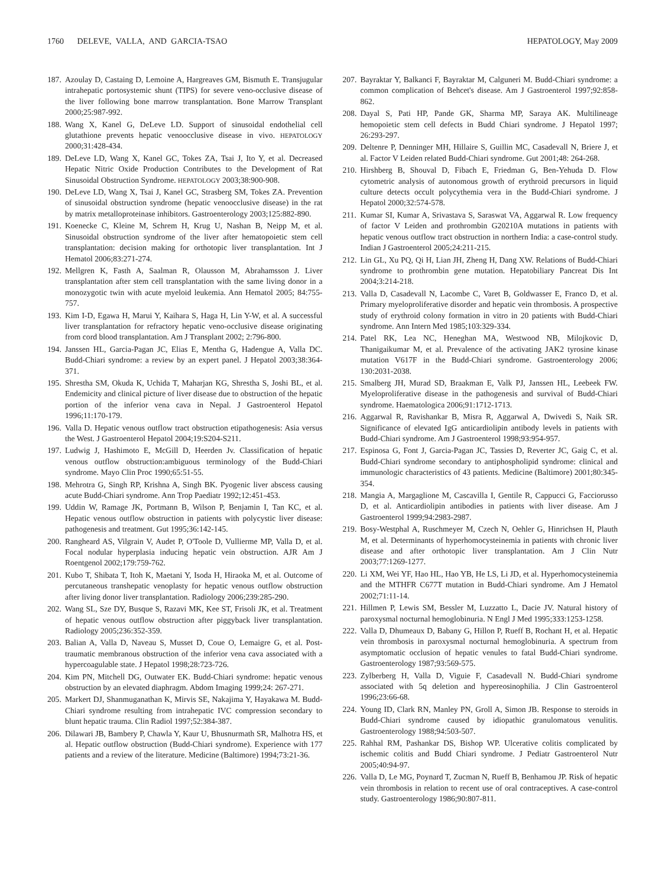1760 DELEVE, VALLA, AND GARCIA-TSAO HEPATOLOGY, May 2009
187. Azoulay D, Castaing D, Lemoine A, Hargreaves GM, Bismuth E. Transjugular intrahepatic portosystemic shunt (TIPS) for severe veno-occlusive disease of the liver following bone marrow transplantation. Bone Marrow Transplant 2000;25:987-992.
188. Wang X, Kanel G, DeLeve LD. Support of sinusoidal endothelial cell glutathione prevents hepatic venoocclusive disease in vivo. HEPATOLOGY 2000;31:428-434.
189. DeLeve LD, Wang X, Kanel GC, Tokes ZA, Tsai J, Ito Y, et al. Decreased Hepatic Nitric Oxide Production Contributes to the Development of Rat Sinusoidal Obstruction Syndrome. HEPATOLOGY 2003;38:900-908.
190. DeLeve LD, Wang X, Tsai J, Kanel GC, Strasberg SM, Tokes ZA. Prevention of sinusoidal obstruction syndrome (hepatic venoocclusive disease) in the rat by matrix metalloproteinase inhibitors. Gastroenterology 2003;125:882-890.
191. Koenecke C, Kleine M, Schrem H, Krug U, Nashan B, Neipp M, et al. Sinusoidal obstruction syndrome of the liver after hematopoietic stem cell transplantation: decision making for orthotopic liver transplantation. Int J Hematol 2006;83:271-274.
192. Mellgren K, Fasth A, Saalman R, Olausson M, Abrahamsson J. Liver transplantation after stem cell transplantation with the same living donor in a monozygotic twin with acute myeloid leukemia. Ann Hematol 2005; 84:755-757.
193. Kim I-D, Egawa H, Marui Y, Kaihara S, Haga H, Lin Y-W, et al. A successful liver transplantation for refractory hepatic veno-occlusive disease originating from cord blood transplantation. Am J Transplant 2002; 2:796-800.
194. Janssen HL, Garcia-Pagan JC, Elias E, Mentha G, Hadengue A, Valla DC. Budd-Chiari syndrome: a review by an expert panel. J Hepatol 2003;38:364-371.
195. Shrestha SM, Okuda K, Uchida T, Maharjan KG, Shrestha S, Joshi BL, et al. Endemicity and clinical picture of liver disease due to obstruction of the hepatic portion of the inferior vena cava in Nepal. J Gastroenterol Hepatol 1996;11:170-179.
196. Valla D. Hepatic venous outflow tract obstruction etipathogenesis: Asia versus the West. J Gastroenterol Hepatol 2004;19:S204-S211.
197. Ludwig J, Hashimoto E, McGill D, Heerden Jv. Classification of hepatic venous outflow obstruction:ambiguous terminology of the Budd-Chiari syndrome. Mayo Clin Proc 1990;65:51-55.
198. Mehrotra G, Singh RP, Krishna A, Singh BK. Pyogenic liver abscess causing acute Budd-Chiari syndrome. Ann Trop Paediatr 1992;12:451-453.
199. Uddin W, Ramage JK, Portmann B, Wilson P, Benjamin I, Tan KC, et al. Hepatic venous outflow obstruction in patients with polycystic liver disease: pathogenesis and treatment. Gut 1995;36:142-145.
200. Rangheard AS, Vilgrain V, Audet P, O'Toole D, Vullierme MP, Valla D, et al. Focal nodular hyperplasia inducing hepatic vein obstruction. AJR Am J Roentgenol 2002;179:759-762.
201. Kubo T, Shibata T, Itoh K, Maetani Y, Isoda H, Hiraoka M, et al. Outcome of percutaneous transhepatic venoplasty for hepatic venous outflow obstruction after living donor liver transplantation. Radiology 2006;239:285-290.
202. Wang SL, Sze DY, Busque S, Razavi MK, Kee ST, Frisoli JK, et al. Treatment of hepatic venous outflow obstruction after piggyback liver transplantation. Radiology 2005;236:352-359.
203. Balian A, Valla D, Naveau S, Musset D, Coue O, Lemaigre G, et al. Post-traumatic membranous obstruction of the inferior vena cava associated with a hypercoagulable state. J Hepatol 1998;28:723-726.
204. Kim PN, Mitchell DG, Outwater EK. Budd-Chiari syndrome: hepatic venous obstruction by an elevated diaphragm. Abdom Imaging 1999;24: 267-271.
205. Markert DJ, Shanmuganathan K, Mirvis SE, Nakajima Y, Hayakawa M. Budd-Chiari syndrome resulting from intrahepatic IVC compression secondary to blunt hepatic trauma. Clin Radiol 1997;52:384-387.
206. Dilawari JB, Bambery P, Chawla Y, Kaur U, Bhusnurmath SR, Malhotra HS, et al. Hepatic outflow obstruction (Budd-Chiari syndrome). Experience with 177 patients and a review of the literature. Medicine (Baltimore) 1994;73:21-36.
207. Bayraktar Y, Balkanci F, Bayraktar M, Calguneri M. Budd-Chiari syndrome: a common complication of Behcet's disease. Am J Gastroenterol 1997;92:858-862.
208. Dayal S, Pati HP, Pande GK, Sharma MP, Saraya AK. Multilineage hemopoietic stem cell defects in Budd Chiari syndrome. J Hepatol 1997; 26:293-297.
209. Deltenre P, Denninger MH, Hillaire S, Guillin MC, Casadevall N, Briere J, et al. Factor V Leiden related Budd-Chiari syndrome. Gut 2001;48: 264-268.
210. Hirshberg B, Shouval D, Fibach E, Friedman G, Ben-Yehuda D. Flow cytometric analysis of autonomous growth of erythroid precursors in liquid culture detects occult polycythemia vera in the Budd-Chiari syndrome. J Hepatol 2000;32:574-578.
211. Kumar SI, Kumar A, Srivastava S, Saraswat VA, Aggarwal R. Low frequency of factor V Leiden and prothrombin G20210A mutations in patients with hepatic venous outflow tract obstruction in northern India: a case-control study. Indian J Gastroenterol 2005;24:211-215.
212. Lin GL, Xu PQ, Qi H, Lian JH, Zheng H, Dang XW. Relations of Budd-Chiari syndrome to prothrombin gene mutation. Hepatobiliary Pancreat Dis Int 2004;3:214-218.
213. Valla D, Casadevall N, Lacombe C, Varet B, Goldwasser E, Franco D, et al. Primary myeloproliferative disorder and hepatic vein thrombosis. A prospective study of erythroid colony formation in vitro in 20 patients with Budd-Chiari syndrome. Ann Intern Med 1985;103:329-334.
214. Patel RK, Lea NC, Heneghan MA, Westwood NB, Milojkovic D, Thanigaikumar M, et al. Prevalence of the activating JAK2 tyrosine kinase mutation V617F in the Budd-Chiari syndrome. Gastroenterology 2006; 130:2031-2038.
215. Smalberg JH, Murad SD, Braakman E, Valk PJ, Janssen HL, Leebeek FW. Myeloproliferative disease in the pathogenesis and survival of Budd-Chiari syndrome. Haematologica 2006;91:1712-1713.
216. Aggarwal R, Ravishankar B, Misra R, Aggarwal A, Dwivedi S, Naik SR. Significance of elevated IgG anticardiolipin antibody levels in patients with Budd-Chiari syndrome. Am J Gastroenterol 1998;93:954-957.
217. Espinosa G, Font J, Garcia-Pagan JC, Tassies D, Reverter JC, Gaig C, et al. Budd-Chiari syndrome secondary to antiphospholipid syndrome: clinical and immunologic characteristics of 43 patients. Medicine (Baltimore) 2001;80:345-354.
218. Mangia A, Margaglione M, Cascavilla I, Gentile R, Cappucci G, Facciorusso D, et al. Anticardiolipin antibodies in patients with liver disease. Am J Gastroenterol 1999;94:2983-2987.
219. Bosy-Westphal A, Ruschmeyer M, Czech N, Oehler G, Hinrichsen H, Plauth M, et al. Determinants of hyperhomocysteinemia in patients with chronic liver disease and after orthotopic liver transplantation. Am J Clin Nutr 2003;77:1269-1277.
220. Li XM, Wei YF, Hao HL, Hao YB, He LS, Li JD, et al. Hyperhomocysteinemia and the MTHFR C677T mutation in Budd-Chiari syndrome. Am J Hematol 2002;71:11-14.
221. Hillmen P, Lewis SM, Bessler M, Luzzatto L, Dacie JV. Natural history of paroxysmal nocturnal hemoglobinuria. N Engl J Med 1995;333:1253-1258.
222. Valla D, Dhumeaux D, Babany G, Hillon P, Rueff B, Rochant H, et al. Hepatic vein thrombosis in paroxysmal nocturnal hemoglobinuria. A spectrum from asymptomatic occlusion of hepatic venules to fatal Budd-Chiari syndrome. Gastroenterology 1987;93:569-575.
223. Zylberberg H, Valla D, Viguie F, Casadevall N. Budd-Chiari syndrome associated with 5q deletion and hypereosinophilia. J Clin Gastroenterol 1996;23:66-68.
224. Young ID, Clark RN, Manley PN, Groll A, Simon JB. Response to steroids in Budd-Chiari syndrome caused by idiopathic granulomatous venulitis. Gastroenterology 1988;94:503-507.
225. Rahhal RM, Pashankar DS, Bishop WP. Ulcerative colitis complicated by ischemic colitis and Budd Chiari syndrome. J Pediatr Gastroenterol Nutr 2005;40:94-97.
226. Valla D, Le MG, Poynard T, Zucman N, Rueff B, Benhamou JP. Risk of hepatic vein thrombosis in relation to recent use of oral contraceptives. A case-control study. Gastroenterology 1986;90:807-811.